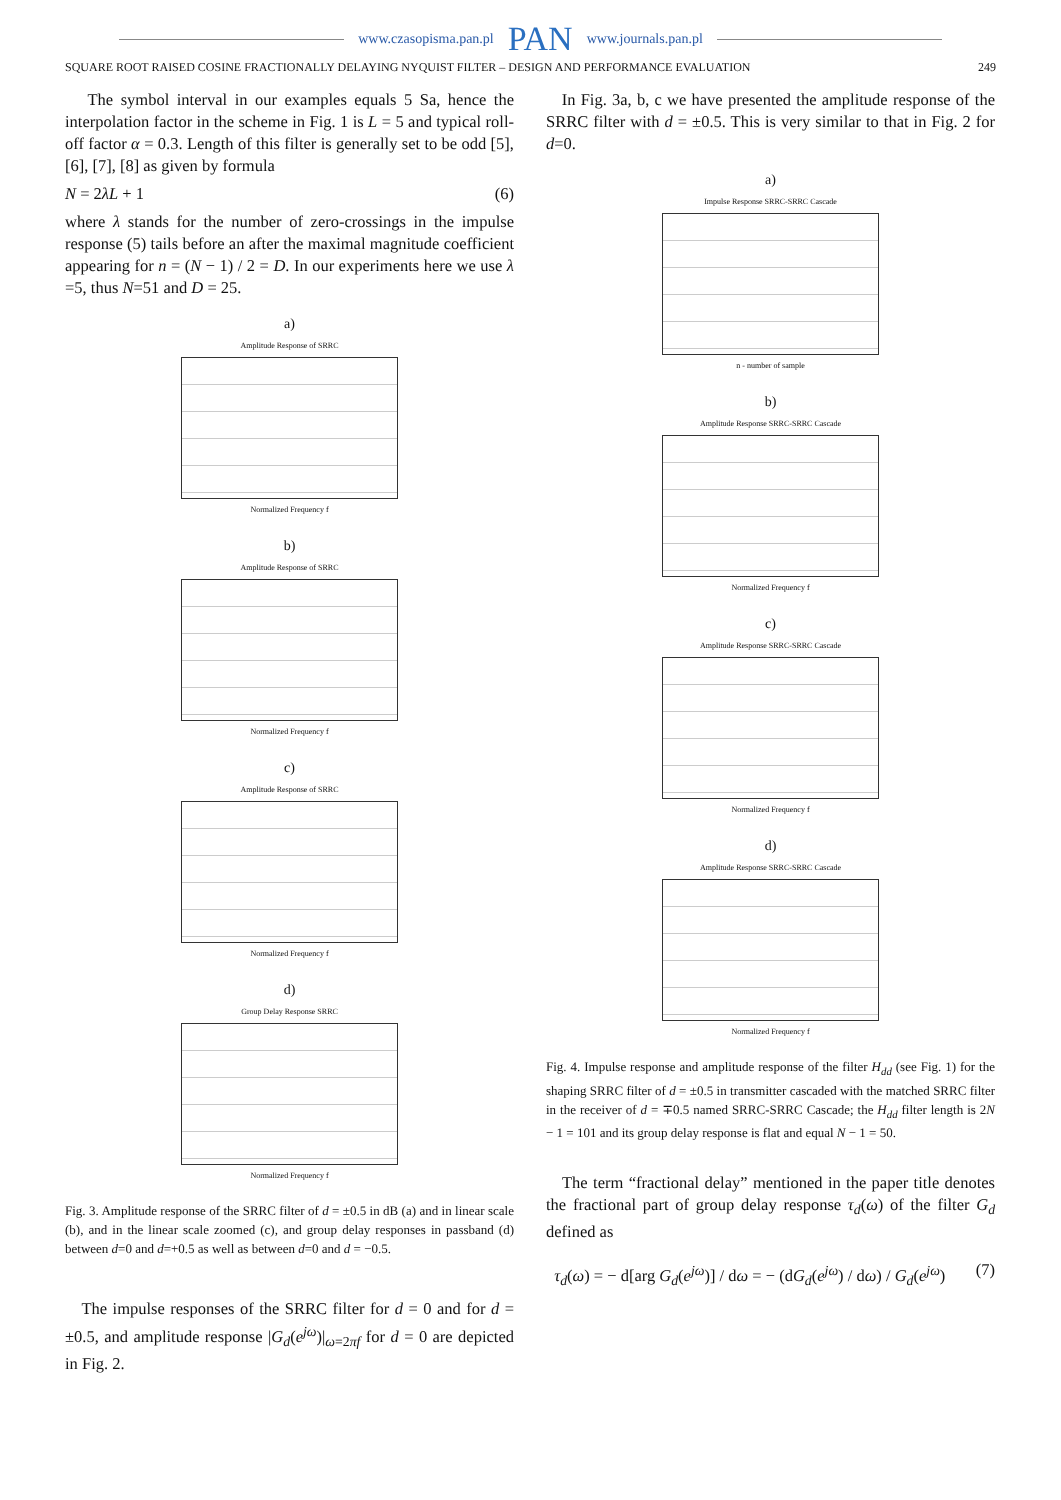www.czasopisma.pan.pl PAN www.journals.pan.pl
SQUARE ROOT RAISED COSINE FRACTIONALLY DELAYING NYQUIST FILTER – DESIGN AND PERFORMANCE EVALUATION 249
The symbol interval in our examples equals 5 Sa, hence the interpolation factor in the scheme in Fig. 1 is L = 5 and typical roll-off factor α = 0.3. Length of this filter is generally set to be odd [5], [6], [7], [8] as given by formula
N = 2λL + 1 (6)
where λ stands for the number of zero-crossings in the impulse response (5) tails before an after the maximal magnitude coefficient appearing for n = (N − 1) / 2 = D. In our experiments here we use λ =5, thus N=51 and D = 25.
a)
Amplitude Response of SRRC
Normalized Frequency f
b)
Amplitude Response of SRRC
Normalized Frequency f
c)
Amplitude Response of SRRC
Normalized Frequency f
d)
Group Delay Response SRRC
Normalized Frequency f
Fig. 3. Amplitude response of the SRRC filter of d = ±0.5 in dB (a) and in linear scale (b), and in the linear scale zoomed (c), and group delay responses in passband (d) between d=0 and d=+0.5 as well as between d=0 and d = −0.5.
The impulse responses of the SRRC filter for d = 0 and for d = ±0.5, and amplitude response |G<sub>d</sub>(e<sup>jω</sup>)|<sub>ω=2πf</sub> for d = 0 are depicted in Fig. 2.
In Fig. 3a, b, c we have presented the amplitude response of the SRRC filter with d = ±0.5. This is very similar to that in Fig. 2 for d=0.
a)
Impulse Response SRRC-SRRC Cascade
n - number of sample
b)
Amplitude Response SRRC-SRRC Cascade
Normalized Frequency f
c)
Amplitude Response SRRC-SRRC Cascade
Normalized Frequency f
d)
Amplitude Response SRRC-SRRC Cascade
Normalized Frequency f
Fig. 4. Impulse response and amplitude response of the filter H<sub>dd</sub> (see Fig. 1) for the shaping SRRC filter of d = ±0.5 in transmitter cascaded with the matched SRRC filter in the receiver of d = ∓0.5 named SRRC-SRRC Cascade; the H<sub>dd</sub> filter length is 2N − 1 = 101 and its group delay response is flat and equal N − 1 = 50.
The term “fractional delay” mentioned in the paper title denotes the fractional part of group delay response τ<sub>d</sub>(ω) of the filter G<sub>d</sub> defined as
τ<sub>d</sub>(ω) = − d[arg G<sub>d</sub>(e<sup>jω</sup>)] / dω = − (dG<sub>d</sub>(e<sup>jω</sup>) / dω) / G<sub>d</sub>(e<sup>jω</sup>) (7)